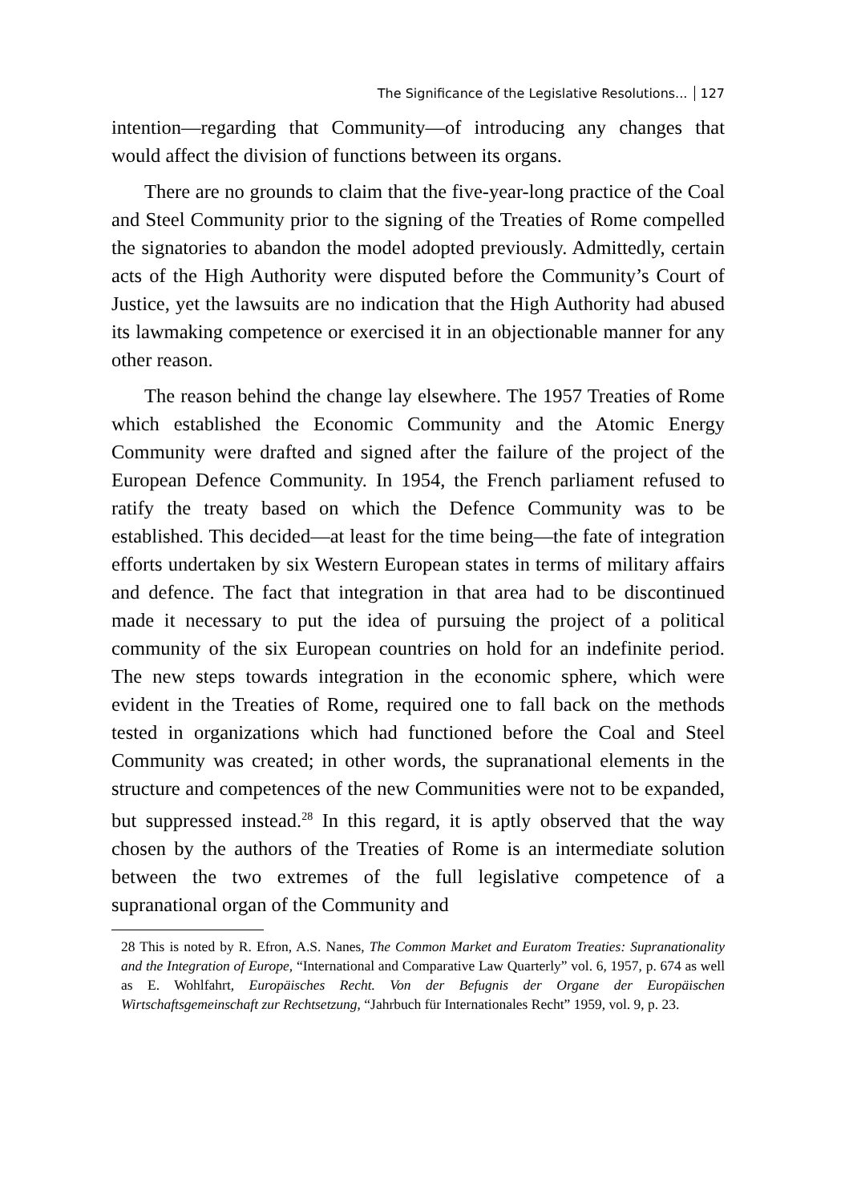The Significance of the Legislative Resolutions... 127
intention—regarding that Community—of introducing any changes that would affect the division of functions between its organs.
There are no grounds to claim that the five-year-long practice of the Coal and Steel Community prior to the signing of the Treaties of Rome compelled the signatories to abandon the model adopted previously. Admittedly, certain acts of the High Authority were disputed before the Community’s Court of Justice, yet the lawsuits are no indication that the High Authority had abused its lawmaking competence or exercised it in an objectionable manner for any other reason.
The reason behind the change lay elsewhere. The 1957 Treaties of Rome which established the Economic Community and the Atomic Energy Community were drafted and signed after the failure of the project of the European Defence Community. In 1954, the French parliament refused to ratify the treaty based on which the Defence Community was to be established. This decided—at least for the time being—the fate of integration efforts undertaken by six Western European states in terms of military affairs and defence. The fact that integration in that area had to be discontinued made it necessary to put the idea of pursuing the project of a political community of the six European countries on hold for an indefinite period. The new steps towards integration in the economic sphere, which were evident in the Treaties of Rome, required one to fall back on the methods tested in organizations which had functioned before the Coal and Steel Community was created; in other words, the supranational elements in the structure and competences of the new Communities were not to be expanded, but suppressed instead.<sup>28</sup> In this regard, it is aptly observed that the way chosen by the authors of the Treaties of Rome is an intermediate solution between the two extremes of the full legislative competence of a supranational organ of the Community and
28 This is noted by R. Efron, A.S. Nanes, The Common Market and Euratom Treaties: Supranationality and the Integration of Europe, “International and Comparative Law Quarterly” vol. 6, 1957, p. 674 as well as E. Wohlfahrt, Europäisches Recht. Von der Befugnis der Organe der Europäischen Wirtschaftsgemeinschaft zur Rechtsetzung, “Jahrbuch für Internationales Recht” 1959, vol. 9, p. 23.